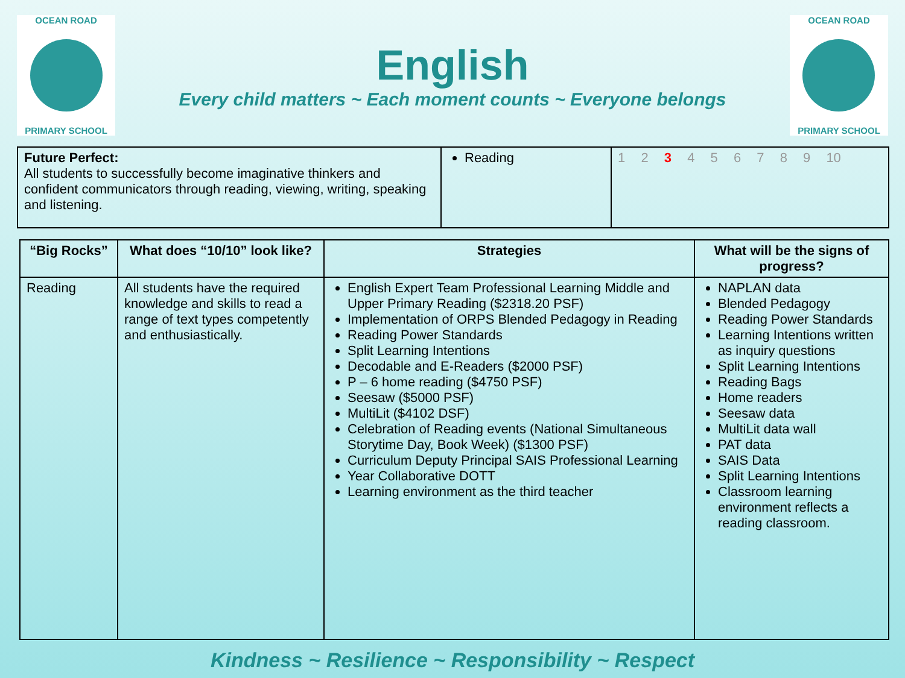OCEAN ROAD
PRIMARY SCHOOL
English
Every child matters ~ Each moment counts ~ Everyone belongs
OCEAN ROAD
PRIMARY SCHOOL
| Future Perfect: All students to successfully become imaginative thinkers and confident communicators through reading, viewing, writing, speaking and listening. | Reading | 1 2 3 4 5 6 7 8 9 10 |
| “Big Rocks” | What does “10/10” look like? | Strategies | What will be the signs of progress? |
| --- | --- | --- | --- |
| Reading | All students have the required knowledge and skills to read a range of text types competently and enthusiastically. | English Expert Team Professional Learning Middle and Upper Primary Reading ($2318.20 PSF) Implementation of ORPS Blended Pedagogy in Reading Reading Power Standards Split Learning Intentions Decodable and E-Readers ($2000 PSF) P – 6 home reading ($4750 PSF) Seesaw ($5000 PSF) MultiLit ($4102 DSF) Celebration of Reading events (National Simultaneous Storytime Day, Book Week) ($1300 PSF) Curriculum Deputy Principal SAIS Professional Learning Year Collaborative DOTT Learning environment as the third teacher | NAPLAN data Blended Pedagogy Reading Power Standards Learning Intentions written as inquiry questions Split Learning Intentions Reading Bags Home readers Seesaw data MultiLit data wall PAT data SAIS Data Split Learning Intentions Classroom learning environment reflects a reading classroom. |
Kindness ~ Resilience ~ Responsibility ~ Respect